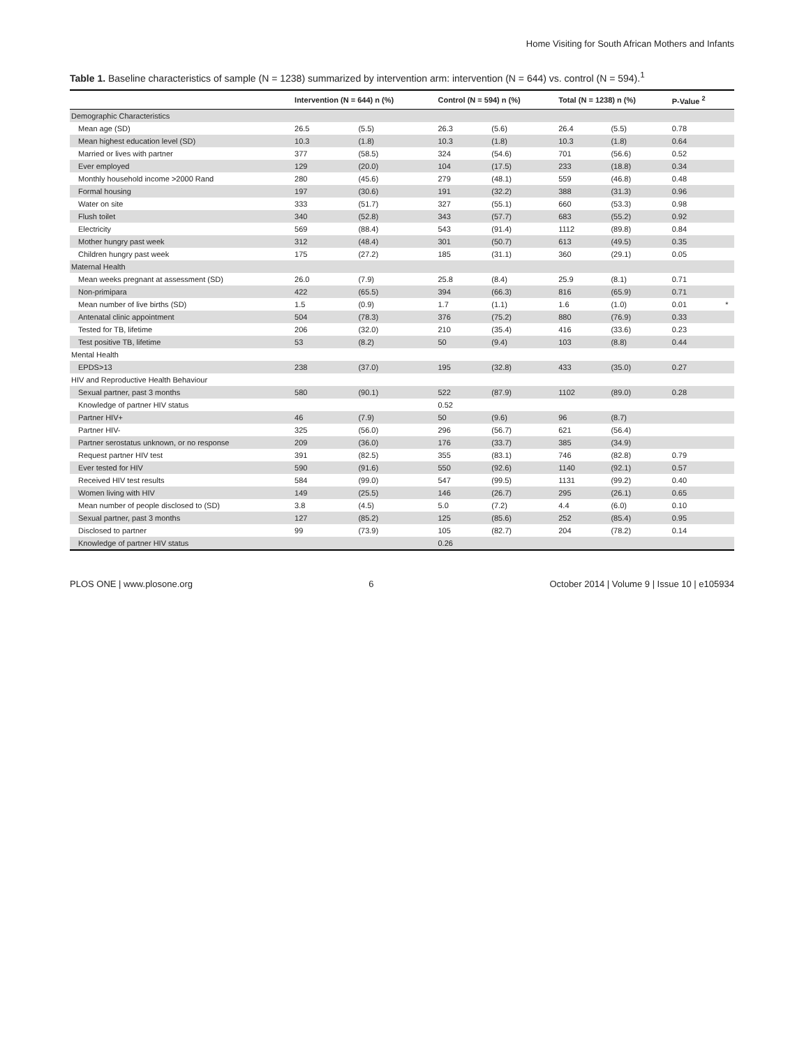Home Visiting for South African Mothers and Infants
Table 1. Baseline characteristics of sample (N = 1238) summarized by intervention arm: intervention (N = 644) vs. control (N = 594).<sup>1</sup>
| | Intervention (N = 644) n (%) | | Control (N = 594) n (%) | | Total (N = 1238) n (%) | | P-Value <sup>2</sup> | |
| --- | --- | --- | --- | --- | --- | --- | --- | --- |
| Demographic Characteristics | | | | | | | | |
| Mean age (SD) | 26.5 | (5.5) | 26.3 | (5.6) | 26.4 | (5.5) | 0.78 | |
| Mean highest education level (SD) | 10.3 | (1.8) | 10.3 | (1.8) | 10.3 | (1.8) | 0.64 | |
| Married or lives with partner | 377 | (58.5) | 324 | (54.6) | 701 | (56.6) | 0.52 | |
| Ever employed | 129 | (20.0) | 104 | (17.5) | 233 | (18.8) | 0.34 | |
| Monthly household income >2000 Rand | 280 | (45.6) | 279 | (48.1) | 559 | (46.8) | 0.48 | |
| Formal housing | 197 | (30.6) | 191 | (32.2) | 388 | (31.3) | 0.96 | |
| Water on site | 333 | (51.7) | 327 | (55.1) | 660 | (53.3) | 0.98 | |
| Flush toilet | 340 | (52.8) | 343 | (57.7) | 683 | (55.2) | 0.92 | |
| Electricity | 569 | (88.4) | 543 | (91.4) | 1112 | (89.8) | 0.84 | |
| Mother hungry past week | 312 | (48.4) | 301 | (50.7) | 613 | (49.5) | 0.35 | |
| Children hungry past week | 175 | (27.2) | 185 | (31.1) | 360 | (29.1) | 0.05 | |
| Maternal Health | | | | | | | | |
| Mean weeks pregnant at assessment (SD) | 26.0 | (7.9) | 25.8 | (8.4) | 25.9 | (8.1) | 0.71 | |
| Non-primipara | 422 | (65.5) | 394 | (66.3) | 816 | (65.9) | 0.71 | |
| Mean number of live births (SD) | 1.5 | (0.9) | 1.7 | (1.1) | 1.6 | (1.0) | 0.01 | * |
| Antenatal clinic appointment | 504 | (78.3) | 376 | (75.2) | 880 | (76.9) | 0.33 | |
| Tested for TB, lifetime | 206 | (32.0) | 210 | (35.4) | 416 | (33.6) | 0.23 | |
| Test positive TB, lifetime | 53 | (8.2) | 50 | (9.4) | 103 | (8.8) | 0.44 | |
| Mental Health | | | | | | | | |
| EPDS>13 | 238 | (37.0) | 195 | (32.8) | 433 | (35.0) | 0.27 | |
| HIV and Reproductive Health Behaviour | | | | | | | | |
| Sexual partner, past 3 months | 580 | (90.1) | 522 | (87.9) | 1102 | (89.0) | 0.28 | |
| Knowledge of partner HIV status | | | 0.52 | | | | | |
| Partner HIV+ | 46 | (7.9) | 50 | (9.6) | 96 | (8.7) | | |
| Partner HIV- | 325 | (56.0) | 296 | (56.7) | 621 | (56.4) | | |
| Partner serostatus unknown, or no response | 209 | (36.0) | 176 | (33.7) | 385 | (34.9) | | |
| Request partner HIV test | 391 | (82.5) | 355 | (83.1) | 746 | (82.8) | 0.79 | |
| Ever tested for HIV | 590 | (91.6) | 550 | (92.6) | 1140 | (92.1) | 0.57 | |
| Received HIV test results | 584 | (99.0) | 547 | (99.5) | 1131 | (99.2) | 0.40 | |
| Women living with HIV | 149 | (25.5) | 146 | (26.7) | 295 | (26.1) | 0.65 | |
| Mean number of people disclosed to (SD) | 3.8 | (4.5) | 5.0 | (7.2) | 4.4 | (6.0) | 0.10 | |
| Sexual partner, past 3 months | 127 | (85.2) | 125 | (85.6) | 252 | (85.4) | 0.95 | |
| Disclosed to partner | 99 | (73.9) | 105 | (82.7) | 204 | (78.2) | 0.14 | |
| Knowledge of partner HIV status | | | 0.26 | | | | | |
PLOS ONE | www.plosone.org 6 October 2014 | Volume 9 | Issue 10 | e105934